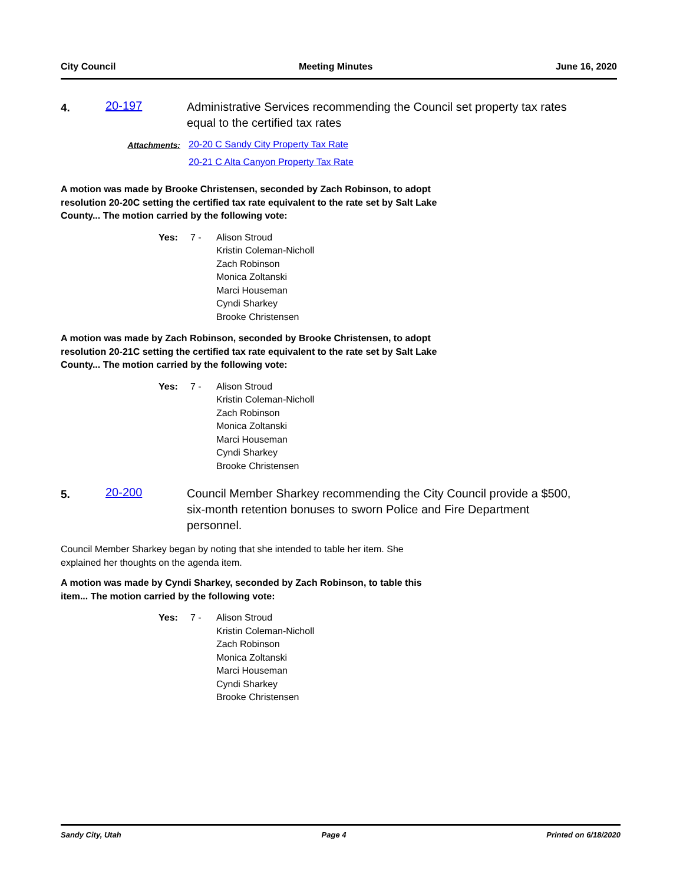City Council Meeting Minutes June 16, 2020
4.
20-197
Administrative Services recommending the Council set property tax rates equal to the certified tax rates
Attachments: 20-20 C Sandy City Property Tax Rate
20-21 C Alta Canyon Property Tax Rate
A motion was made by Brooke Christensen, seconded by Zach Robinson, to adopt resolution 20-20C setting the certified tax rate equivalent to the rate set by Salt Lake County... The motion carried by the following vote:
Yes: 7 - Alison Stroud
Kristin Coleman-Nicholl
Zach Robinson
Monica Zoltanski
Marci Houseman
Cyndi Sharkey
Brooke Christensen
A motion was made by Zach Robinson, seconded by Brooke Christensen, to adopt resolution 20-21C setting the certified tax rate equivalent to the rate set by Salt Lake County... The motion carried by the following vote:
Yes: 7 - Alison Stroud
Kristin Coleman-Nicholl
Zach Robinson
Monica Zoltanski
Marci Houseman
Cyndi Sharkey
Brooke Christensen
5.
20-200
Council Member Sharkey recommending the City Council provide a $500, six-month retention bonuses to sworn Police and Fire Department personnel.
Council Member Sharkey began by noting that she intended to table her item. She explained her thoughts on the agenda item.
A motion was made by Cyndi Sharkey, seconded by Zach Robinson, to table this item... The motion carried by the following vote:
Yes: 7 - Alison Stroud
Kristin Coleman-Nicholl
Zach Robinson
Monica Zoltanski
Marci Houseman
Cyndi Sharkey
Brooke Christensen
Sandy City, Utah Page 4 Printed on 6/18/2020